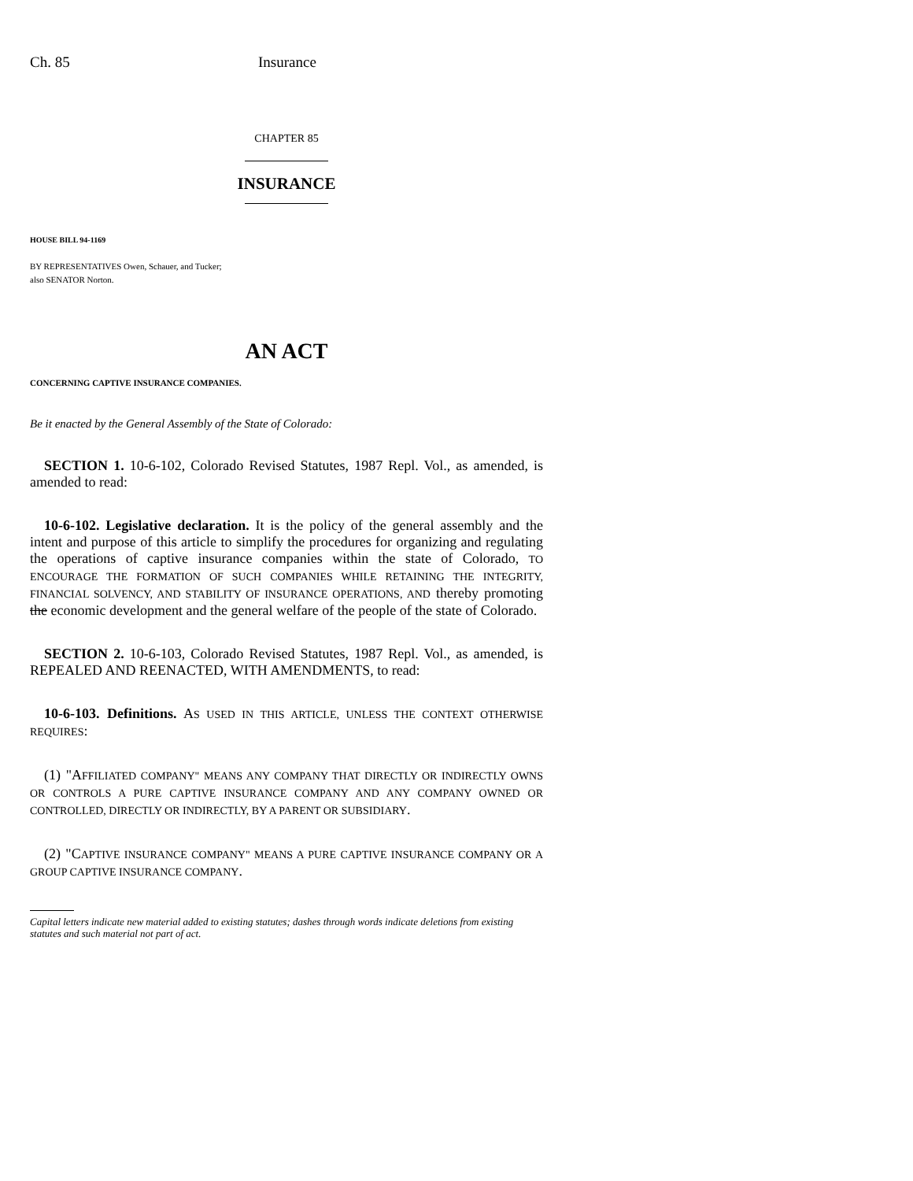Ch. 85 Insurance
CHAPTER 85
INSURANCE
HOUSE BILL 94-1169
BY REPRESENTATIVES Owen, Schauer, and Tucker;
also SENATOR Norton.
AN ACT
CONCERNING CAPTIVE INSURANCE COMPANIES.
Be it enacted by the General Assembly of the State of Colorado:
SECTION 1. 10-6-102, Colorado Revised Statutes, 1987 Repl. Vol., as amended, is amended to read:
10-6-102. Legislative declaration. It is the policy of the general assembly and the intent and purpose of this article to simplify the procedures for organizing and regulating the operations of captive insurance companies within the state of Colorado, TO ENCOURAGE THE FORMATION OF SUCH COMPANIES WHILE RETAINING THE INTEGRITY, FINANCIAL SOLVENCY, AND STABILITY OF INSURANCE OPERATIONS, AND thereby promoting the economic development and the general welfare of the people of the state of Colorado.
SECTION 2. 10-6-103, Colorado Revised Statutes, 1987 Repl. Vol., as amended, is REPEALED AND REENACTED, WITH AMENDMENTS, to read:
10-6-103. Definitions. AS USED IN THIS ARTICLE, UNLESS THE CONTEXT OTHERWISE REQUIRES:
(1) "AFFILIATED COMPANY" MEANS ANY COMPANY THAT DIRECTLY OR INDIRECTLY OWNS OR CONTROLS A PURE CAPTIVE INSURANCE COMPANY AND ANY COMPANY OWNED OR CONTROLLED, DIRECTLY OR INDIRECTLY, BY A PARENT OR SUBSIDIARY.
(2) "CAPTIVE INSURANCE COMPANY" MEANS A PURE CAPTIVE INSURANCE COMPANY OR A GROUP CAPTIVE INSURANCE COMPANY.
Capital letters indicate new material added to existing statutes; dashes through words indicate deletions from existing statutes and such material not part of act.